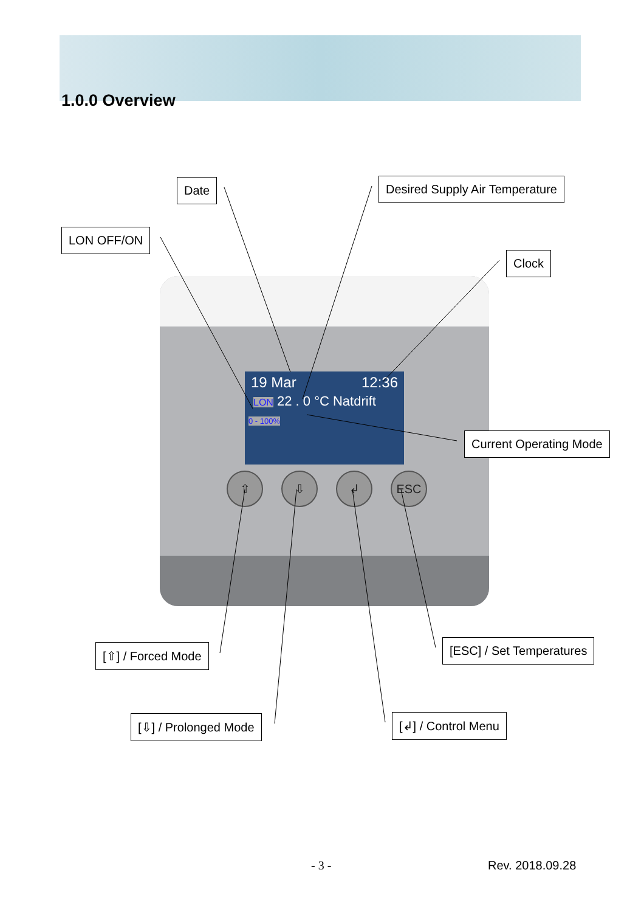1.0.0 Overview
19 Mar 12:36
LON 22 . 0 °C Natdrift
0 - 100%
⇧ ⇩ ↲ ESC
Date Desired Supply Air Temperature
LON OFF/ON
Clock
Current Operating Mode
[⇧] / Forced Mode [ESC] / Set Temperatures
[⇩] / Prolonged Mode [↲] / Control Menu
- 3 - Rev. 2018.09.28